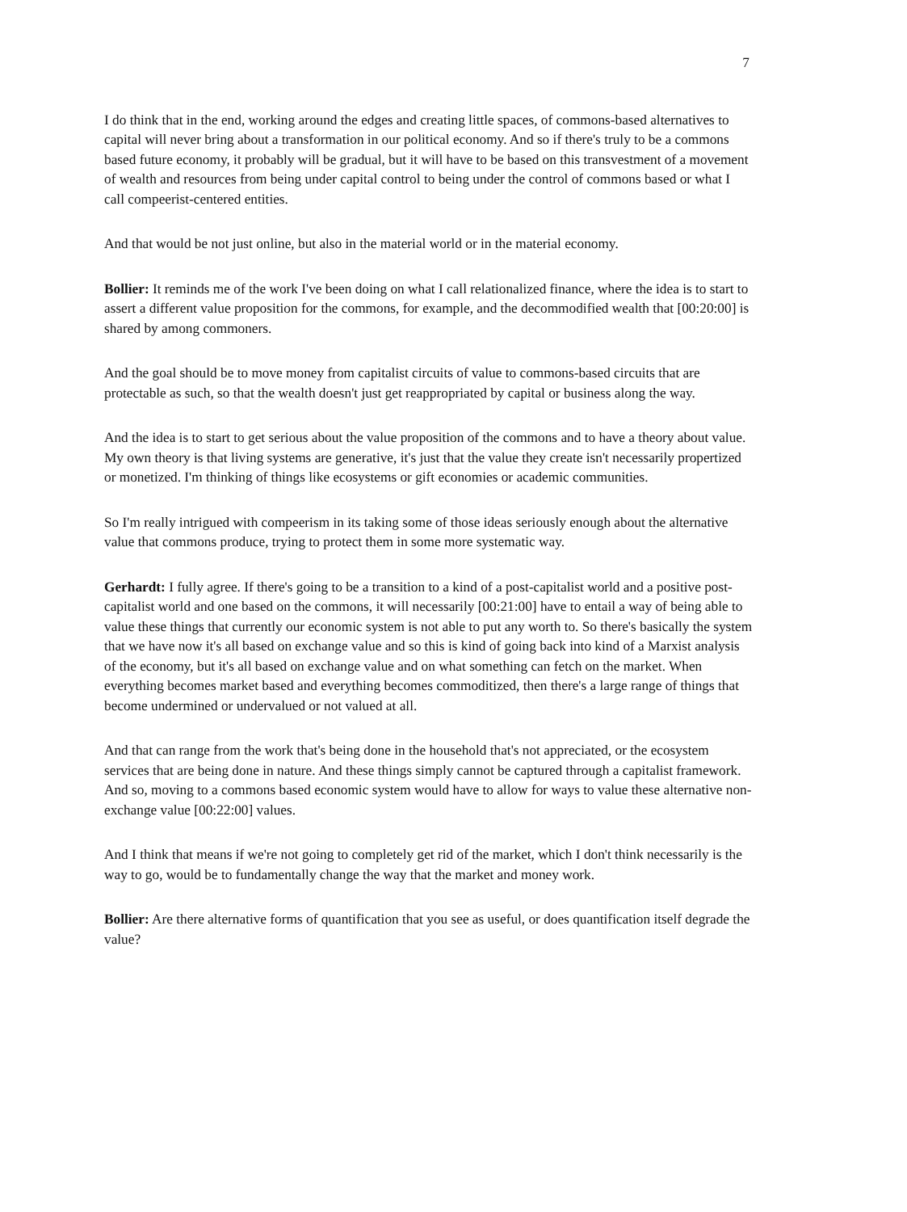7
I do think that in the end, working around the edges and creating little spaces, of commons-based alternatives to capital will never bring about a transformation in our political economy. And so if there's truly to be a commons based future economy, it probably will be gradual, but it will have to be based on this transvestment of a movement of wealth and resources from being under capital control to being under the control of commons based or what I call compeerist-centered entities.
And that would be not just online, but also in the material world or in the material economy.
Bollier: It reminds me of the work I've been doing on what I call relationalized finance, where the idea is to start to assert a different value proposition for the commons, for example, and the decommodified wealth that [00:20:00] is shared by among commoners.
And the goal should be to move money from capitalist circuits of value to commons-based circuits that are protectable as such, so that the wealth doesn't just get reappropriated by capital or business along the way.
And the idea is to start to get serious about the value proposition of the commons and to have a theory about value. My own theory is that living systems are generative, it's just that the value they create isn't necessarily propertized or monetized. I'm thinking of things like ecosystems or gift economies or academic communities.
So I'm really intrigued with compeerism in its taking some of those ideas seriously enough about the alternative value that commons produce, trying to protect them in some more systematic way.
Gerhardt: I fully agree. If there's going to be a transition to a kind of a post-capitalist world and a positive post-capitalist world and one based on the commons, it will necessarily [00:21:00] have to entail a way of being able to value these things that currently our economic system is not able to put any worth to. So there's basically the system that we have now it's all based on exchange value and so this is kind of going back into kind of a Marxist analysis of the economy, but it's all based on exchange value and on what something can fetch on the market. When everything becomes market based and everything becomes commoditized, then there's a large range of things that become undermined or undervalued or not valued at all.
And that can range from the work that's being done in the household that's not appreciated, or the ecosystem services that are being done in nature. And these things simply cannot be captured through a capitalist framework. And so, moving to a commons based economic system would have to allow for ways to value these alternative non-exchange value [00:22:00] values.
And I think that means if we're not going to completely get rid of the market, which I don't think necessarily is the way to go, would be to fundamentally change the way that the market and money work.
Bollier: Are there alternative forms of quantification that you see as useful, or does quantification itself degrade the value?